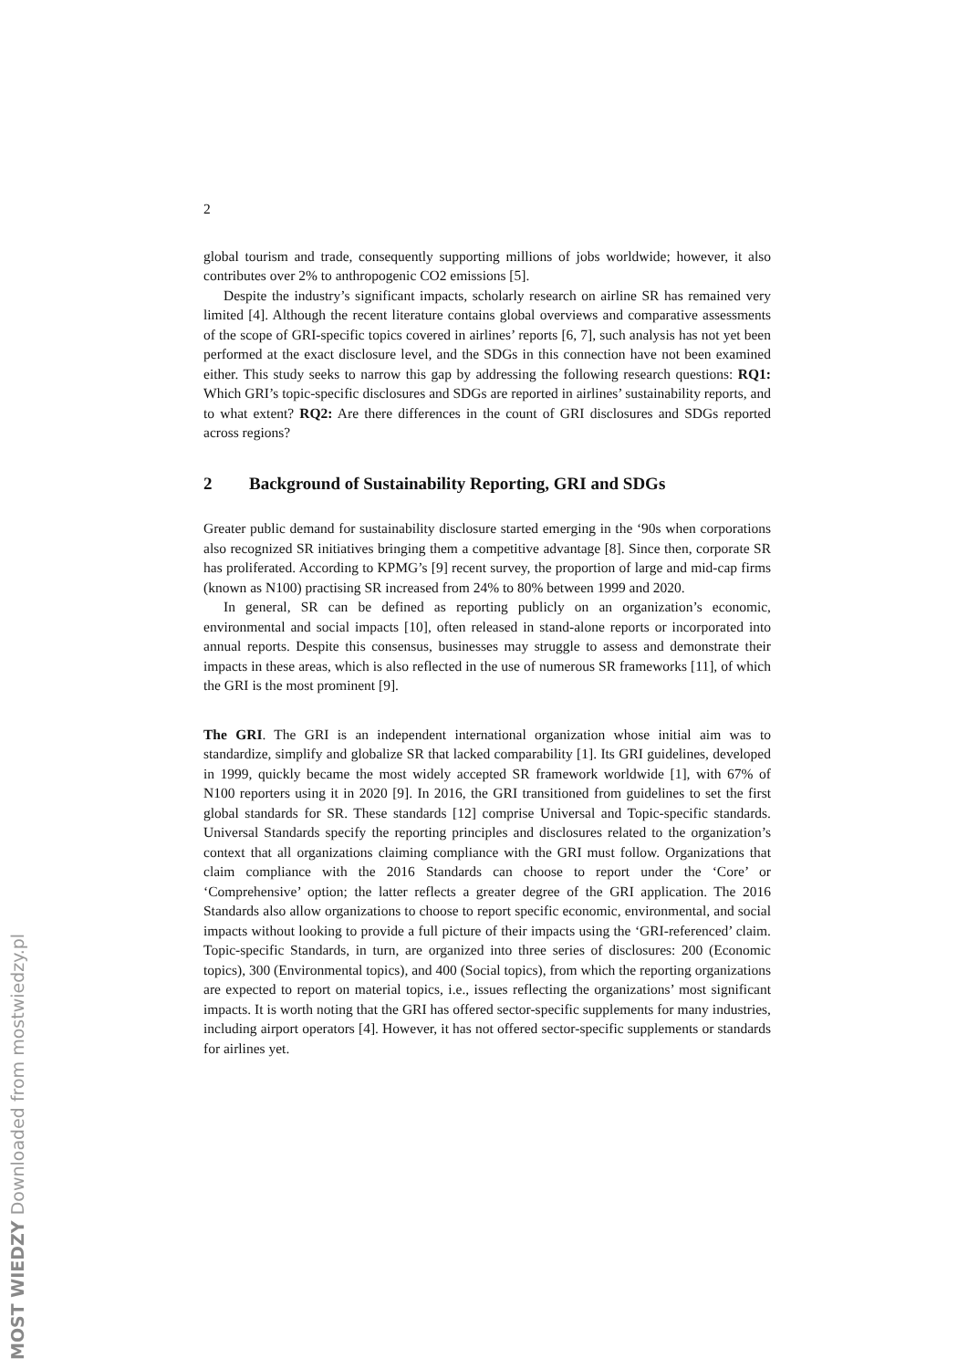MOST WIEDZY Downloaded from mostwiedzy.pl
2
global tourism and trade, consequently supporting millions of jobs worldwide; however, it also contributes over 2% to anthropogenic CO2 emissions [5].
Despite the industry’s significant impacts, scholarly research on airline SR has remained very limited [4]. Although the recent literature contains global overviews and comparative assessments of the scope of GRI-specific topics covered in airlines’ reports [6, 7], such analysis has not yet been performed at the exact disclosure level, and the SDGs in this connection have not been examined either. This study seeks to narrow this gap by addressing the following research questions: RQ1: Which GRI’s topic-specific disclosures and SDGs are reported in airlines’ sustainability reports, and to what extent? RQ2: Are there differences in the count of GRI disclosures and SDGs reported across regions?
2 Background of Sustainability Reporting, GRI and SDGs
Greater public demand for sustainability disclosure started emerging in the ‘90s when corporations also recognized SR initiatives bringing them a competitive advantage [8]. Since then, corporate SR has proliferated. According to KPMG’s [9] recent survey, the proportion of large and mid-cap firms (known as N100) practising SR increased from 24% to 80% between 1999 and 2020.
In general, SR can be defined as reporting publicly on an organization’s economic, environmental and social impacts [10], often released in stand-alone reports or incorporated into annual reports. Despite this consensus, businesses may struggle to assess and demonstrate their impacts in these areas, which is also reflected in the use of numerous SR frameworks [11], of which the GRI is the most prominent [9].
The GRI. The GRI is an independent international organization whose initial aim was to standardize, simplify and globalize SR that lacked comparability [1]. Its GRI guidelines, developed in 1999, quickly became the most widely accepted SR framework worldwide [1], with 67% of N100 reporters using it in 2020 [9]. In 2016, the GRI transitioned from guidelines to set the first global standards for SR. These standards [12] comprise Universal and Topic-specific standards. Universal Standards specify the reporting principles and disclosures related to the organization’s context that all organizations claiming compliance with the GRI must follow. Organizations that claim compliance with the 2016 Standards can choose to report under the ‘Core’ or ‘Comprehensive’ option; the latter reflects a greater degree of the GRI application. The 2016 Standards also allow organizations to choose to report specific economic, environmental, and social impacts without looking to provide a full picture of their impacts using the ‘GRI-referenced’ claim. Topic-specific Standards, in turn, are organized into three series of disclosures: 200 (Economic topics), 300 (Environmental topics), and 400 (Social topics), from which the reporting organizations are expected to report on material topics, i.e., issues reflecting the organizations’ most significant impacts. It is worth noting that the GRI has offered sector-specific supplements for many industries, including airport operators [4]. However, it has not offered sector-specific supplements or standards for airlines yet.